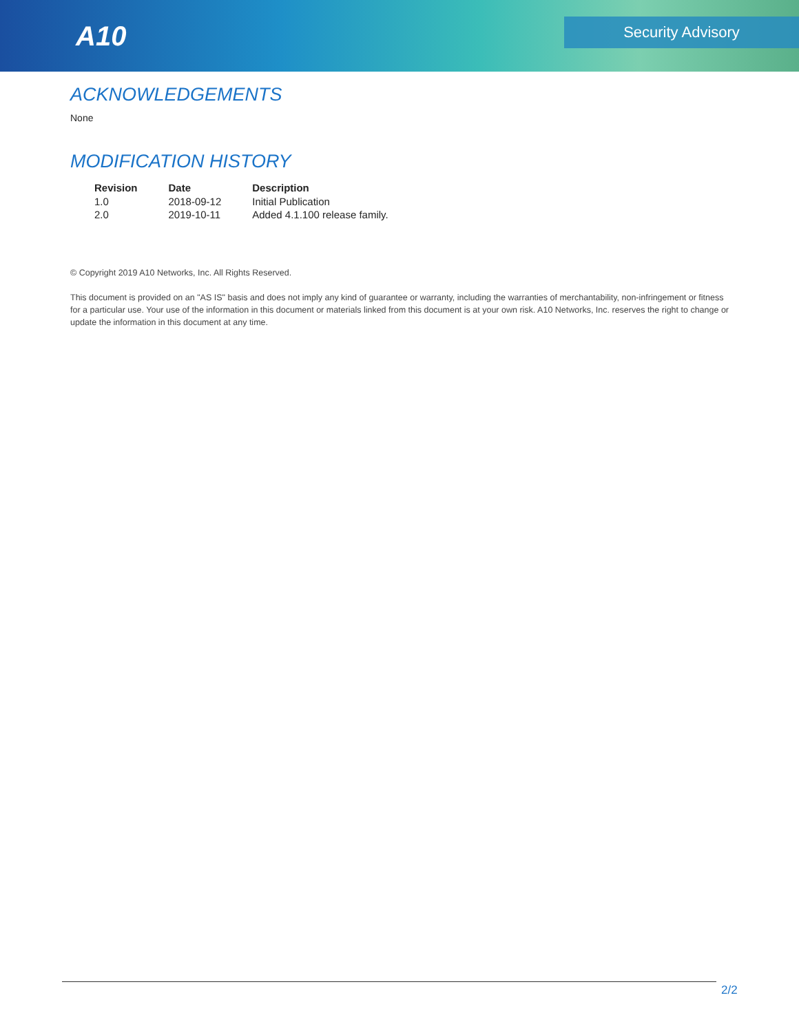A10
Security Advisory
ACKNOWLEDGEMENTS
None
MODIFICATION HISTORY
| Revision | Date | Description |
| --- | --- | --- |
| 1.0 | 2018-09-12 | Initial Publication |
| 2.0 | 2019-10-11 | Added 4.1.100 release family. |
© Copyright 2019 A10 Networks, Inc. All Rights Reserved.
This document is provided on an "AS IS" basis and does not imply any kind of guarantee or warranty, including the warranties of merchantability, non-infringement or fitness for a particular use. Your use of the information in this document or materials linked from this document is at your own risk. A10 Networks, Inc. reserves the right to change or update the information in this document at any time.
2/2